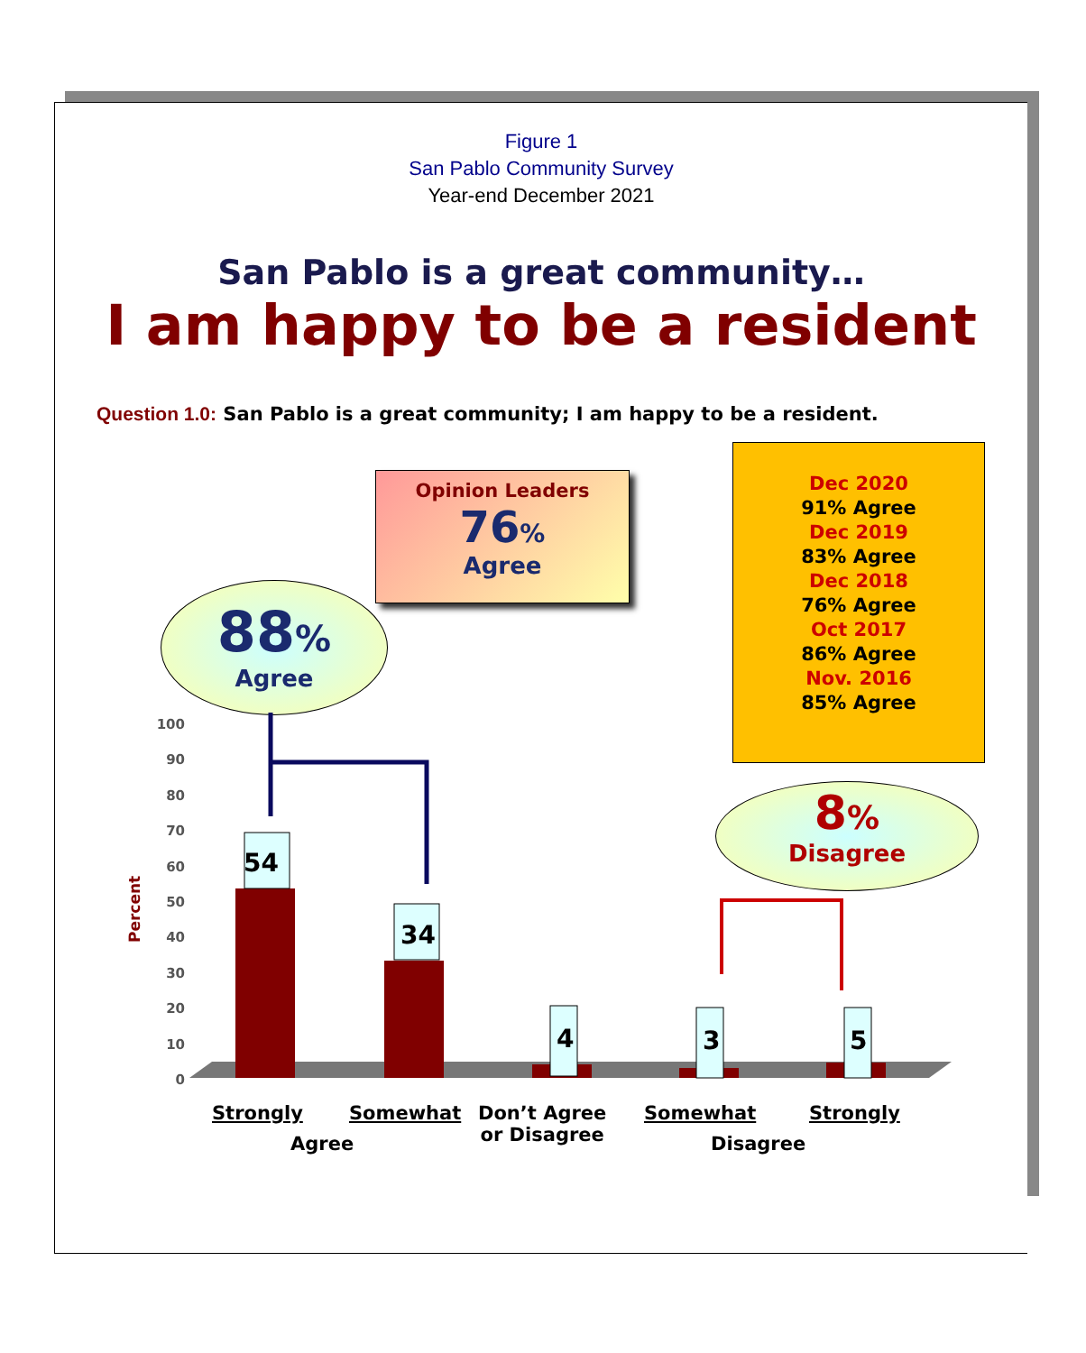Figure 1
San Pablo Community Survey
Year-end December 2021
San Pablo is a great community…
I am happy to be a resident
Question 1.0: San Pablo is a great community; I am happy to be a resident.
Opinion Leaders
76%
Agree
Dec 2020
91% Agree
Dec 2019
83% Agree
Dec 2018
76% Agree
Oct 2017
86% Agree
Nov. 2016
85% Agree
88%
Agree
8%
Disagree
Percent
100
90
80
70
60
50
40
30
20
10
0
54
34
4 3 5
Strongly Somewhat
Don’t Agree
or Disagree
Somewhat Strongly
Agree Disagree